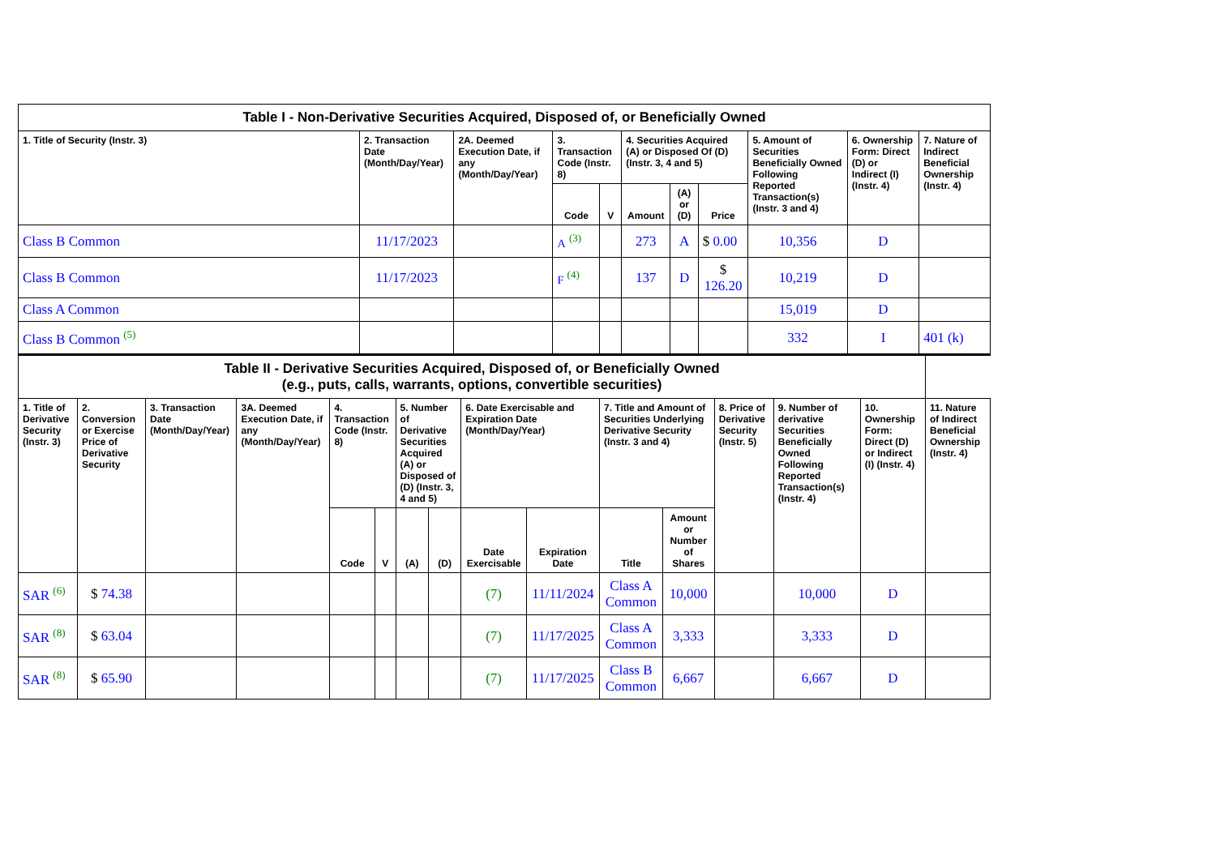| Table I - Non-Derivative Securities Acquired, Disposed of, or Beneficially Owned | | | | | | | | | | |
| --- | --- | --- | --- | --- | --- | --- | --- | --- | --- | --- |
| 1. Title of Security (Instr. 3) | 2. Transaction Date (Month/Day/Year) | 2A. Deemed Execution Date, if any (Month/Day/Year) | 3. Transaction Code (Instr. 8) | | 4. Securities Acquired (A) or Disposed Of (D) (Instr. 3, 4 and 5) | | | 5. Amount of Securities Beneficially Owned Following Reported Transaction(s) (Instr. 3 and 4) | 6. Ownership Form: Direct (D) or Indirect (I) (Instr. 4) | 7. Nature of Indirect Beneficial Ownership (Instr. 4) |
| | | | Code | V | Amount | (A) or (D) | Price | | | |
| Class B Common | 11/17/2023 | | A <sup>(3)</sup> | | 273 | A | $ 0.00 | 10,356 | D | |
| Class B Common | 11/17/2023 | | F <sup>(4)</sup> | | 137 | D | $ 126.20 | 10,219 | D | |
| Class A Common | | | | | | | | 15,019 | D | |
| Class B Common <sup>(5)</sup> | | | | | | | | 332 | I | 401 (k) |
| Table II - Derivative Securities Acquired, Disposed of, or Beneficially Owned (e.g., puts, calls, warrants, options, convertible securities) | | | | | | | | | | | | | | | |
| --- | --- | --- | --- | --- | --- | --- | --- | --- | --- | --- | --- | --- | --- | --- | --- |
| 1. Title of Derivative Security (Instr. 3) | 2. Conversion or Exercise Price of Derivative Security | 3. Transaction Date (Month/Day/Year) | 3A. Deemed Execution Date, if any (Month/Day/Year) | 4. Transaction Code (Instr. 8) | | 5. Number of Derivative Securities Acquired (A) or Disposed of (D) (Instr. 3, 4 and 5) | | 6. Date Exercisable and Expiration Date (Month/Day/Year) | | 7. Title and Amount of Securities Underlying Derivative Security (Instr. 3 and 4) | | 8. Price of Derivative Security (Instr. 5) | 9. Number of derivative Securities Beneficially Owned Following Reported Transaction(s) (Instr. 4) | 10. Ownership Form: Direct (D) or Indirect (I) (Instr. 4) | 11. Nature of Indirect Beneficial Ownership (Instr. 4) |
| | | | | Code | V | (A) | (D) | Date Exercisable | Expiration Date | Title | Amount or Number of Shares | | | | |
| SAR <sup>(6)</sup> | $ 74.38 | | | | | | | (7) | 11/11/2024 | Class A Common | 10,000 | | 10,000 | D | |
| SAR <sup>(8)</sup> | $ 63.04 | | | | | | | (7) | 11/17/2025 | Class A Common | 3,333 | | 3,333 | D | |
| SAR <sup>(8)</sup> | $ 65.90 | | | | | | | (7) | 11/17/2025 | Class B Common | 6,667 | | 6,667 | D | |